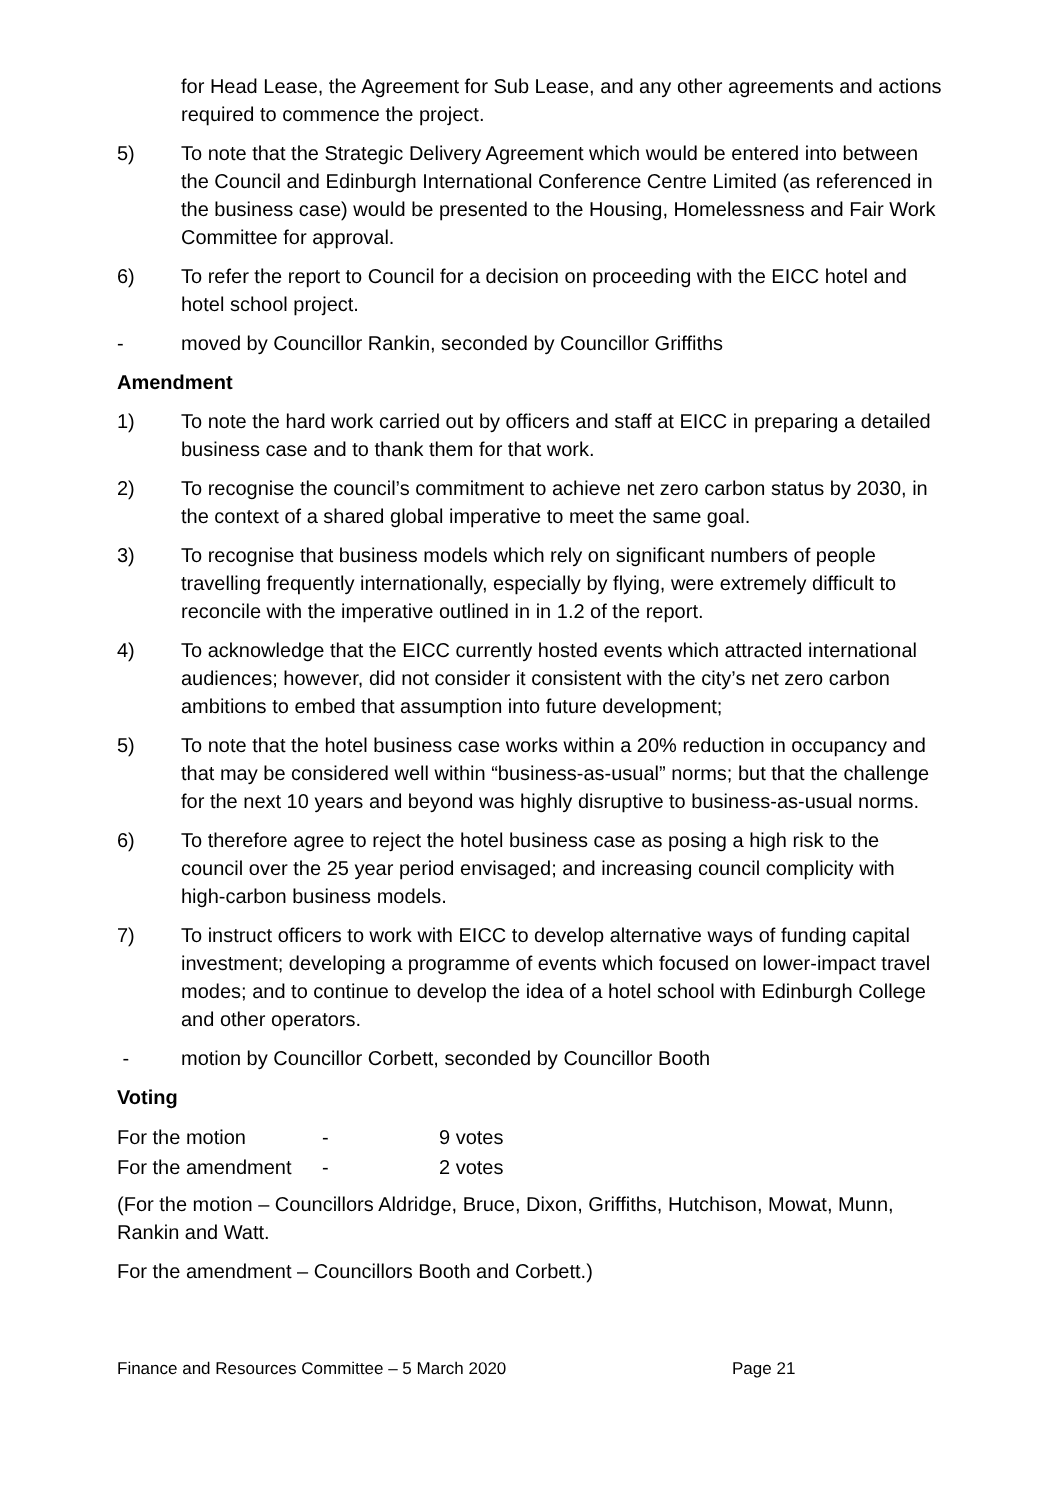for Head Lease, the Agreement for Sub Lease, and any other agreements and actions required to commence the project.
5) To note that the Strategic Delivery Agreement which would be entered into between the Council and Edinburgh International Conference Centre Limited (as referenced in the business case) would be presented to the Housing, Homelessness and Fair Work Committee for approval.
6) To refer the report to Council for a decision on proceeding with the EICC hotel and hotel school project.
- moved by Councillor Rankin, seconded by Councillor Griffiths
Amendment
1) To note the hard work carried out by officers and staff at EICC in preparing a detailed business case and to thank them for that work.
2) To recognise the council’s commitment to achieve net zero carbon status by 2030, in the context of a shared global imperative to meet the same goal.
3) To recognise that business models which rely on significant numbers of people travelling frequently internationally, especially by flying, were extremely difficult to reconcile with the imperative outlined in in 1.2 of the report.
4) To acknowledge that the EICC currently hosted events which attracted international audiences; however, did not consider it consistent with the city’s net zero carbon ambitions to embed that assumption into future development;
5) To note that the hotel business case works within a 20% reduction in occupancy and that may be considered well within “business-as-usual” norms; but that the challenge for the next 10 years and beyond was highly disruptive to business-as-usual norms.
6) To therefore agree to reject the hotel business case as posing a high risk to the council over the 25 year period envisaged; and increasing council complicity with high-carbon business models.
7) To instruct officers to work with EICC to develop alternative ways of funding capital investment; developing a programme of events which focused on lower-impact travel modes; and to continue to develop the idea of a hotel school with Edinburgh College and other operators.
- motion by Councillor Corbett, seconded by Councillor Booth
Voting
| For the motion | - | 9 votes |
| For the amendment | - | 2 votes |
(For the motion – Councillors Aldridge, Bruce, Dixon, Griffiths, Hutchison, Mowat, Munn, Rankin and Watt.
For the amendment – Councillors Booth and Corbett.)
Finance and Resources Committee – 5 March 2020 Page 21